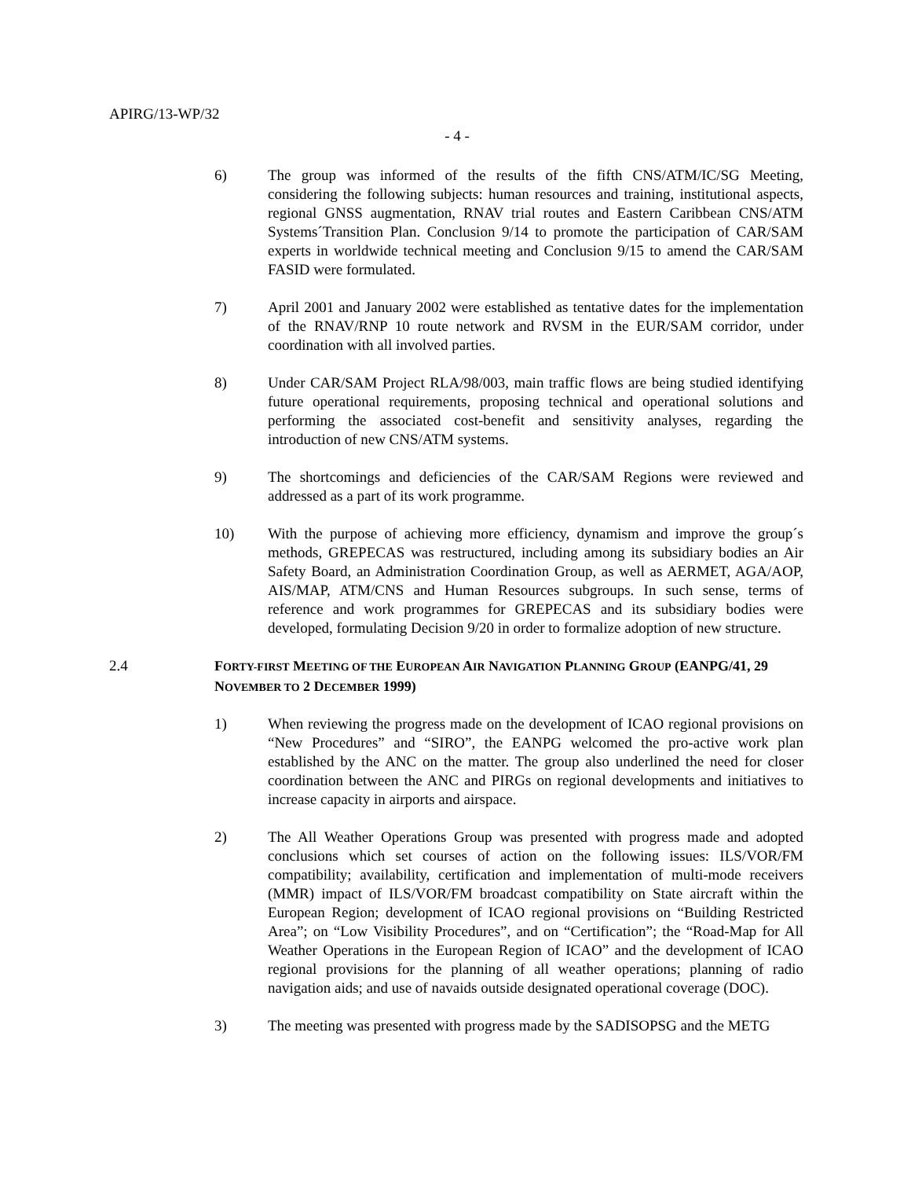APIRG/13-WP/32
- 4 -
6) The group was informed of the results of the fifth CNS/ATM/IC/SG Meeting, considering the following subjects: human resources and training, institutional aspects, regional GNSS augmentation, RNAV trial routes and Eastern Caribbean CNS/ATM Systems´Transition Plan. Conclusion 9/14 to promote the participation of CAR/SAM experts in worldwide technical meeting and Conclusion 9/15 to amend the CAR/SAM FASID were formulated.
7) April 2001 and January 2002 were established as tentative dates for the implementation of the RNAV/RNP 10 route network and RVSM in the EUR/SAM corridor, under coordination with all involved parties.
8) Under CAR/SAM Project RLA/98/003, main traffic flows are being studied identifying future operational requirements, proposing technical and operational solutions and performing the associated cost-benefit and sensitivity analyses, regarding the introduction of new CNS/ATM systems.
9) The shortcomings and deficiencies of the CAR/SAM Regions were reviewed and addressed as a part of its work programme.
10) With the purpose of achieving more efficiency, dynamism and improve the group´s methods, GREPECAS was restructured, including among its subsidiary bodies an Air Safety Board, an Administration Coordination Group, as well as AERMET, AGA/AOP, AIS/MAP, ATM/CNS and Human Resources subgroups. In such sense, terms of reference and work programmes for GREPECAS and its subsidiary bodies were developed, formulating Decision 9/20 in order to formalize adoption of new structure.
2.4 FORTY-FIRST MEETING OF THE EUROPEAN AIR NAVIGATION PLANNING GROUP (EANPG/41, 29 NOVEMBER TO 2 DECEMBER 1999)
1) When reviewing the progress made on the development of ICAO regional provisions on “New Procedures” and “SIRO”, the EANPG welcomed the pro-active work plan established by the ANC on the matter. The group also underlined the need for closer coordination between the ANC and PIRGs on regional developments and initiatives to increase capacity in airports and airspace.
2) The All Weather Operations Group was presented with progress made and adopted conclusions which set courses of action on the following issues: ILS/VOR/FM compatibility; availability, certification and implementation of multi-mode receivers (MMR) impact of ILS/VOR/FM broadcast compatibility on State aircraft within the European Region; development of ICAO regional provisions on “Building Restricted Area”; on “Low Visibility Procedures”, and on “Certification”; the “Road-Map for All Weather Operations in the European Region of ICAO” and the development of ICAO regional provisions for the planning of all weather operations; planning of radio navigation aids; and use of navaids outside designated operational coverage (DOC).
3) The meeting was presented with progress made by the SADISOPSG and the METG